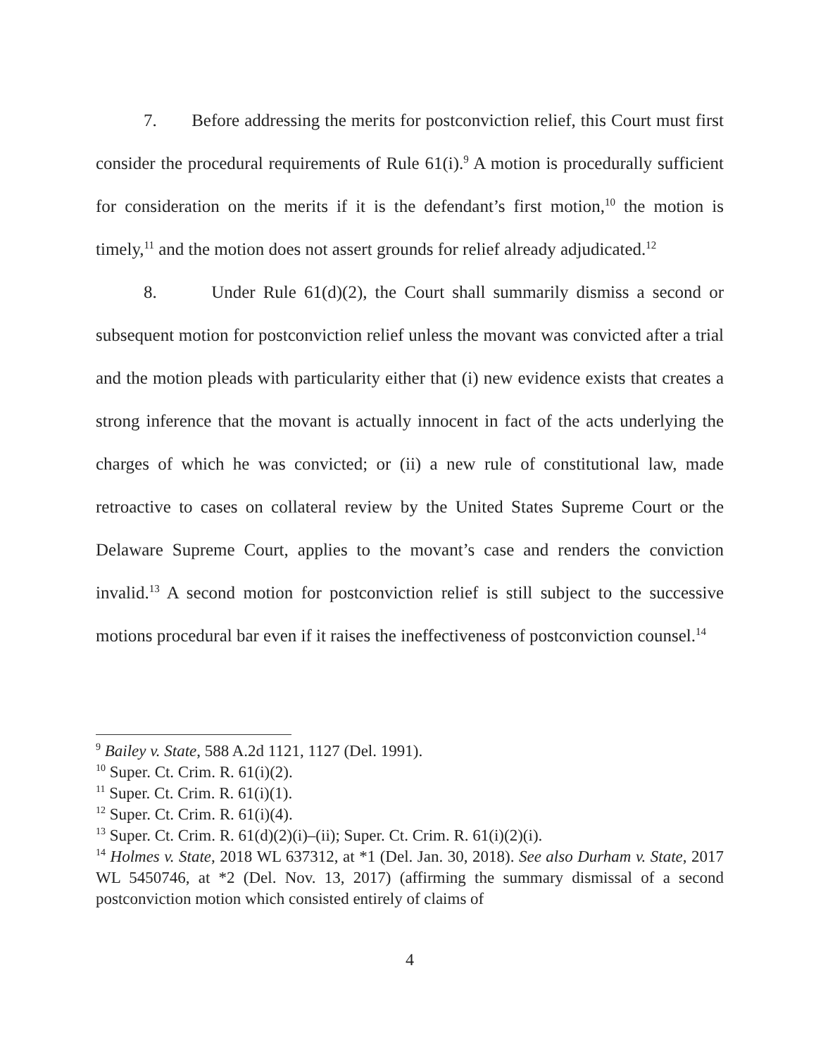7. Before addressing the merits for postconviction relief, this Court must first consider the procedural requirements of Rule 61(i).<sup>9</sup> A motion is procedurally sufficient for consideration on the merits if it is the defendant’s first motion,<sup>10</sup> the motion is timely,<sup>11</sup> and the motion does not assert grounds for relief already adjudicated.<sup>12</sup>
8. Under Rule 61(d)(2), the Court shall summarily dismiss a second or subsequent motion for postconviction relief unless the movant was convicted after a trial and the motion pleads with particularity either that (i) new evidence exists that creates a strong inference that the movant is actually innocent in fact of the acts underlying the charges of which he was convicted; or (ii) a new rule of constitutional law, made retroactive to cases on collateral review by the United States Supreme Court or the Delaware Supreme Court, applies to the movant’s case and renders the conviction invalid.<sup>13</sup> A second motion for postconviction relief is still subject to the successive motions procedural bar even if it raises the ineffectiveness of postconviction counsel.<sup>14</sup>
<sup>9</sup> Bailey v. State, 588 A.2d 1121, 1127 (Del. 1991).
<sup>10</sup> Super. Ct. Crim. R. 61(i)(2).
<sup>11</sup> Super. Ct. Crim. R. 61(i)(1).
<sup>12</sup> Super. Ct. Crim. R. 61(i)(4).
<sup>13</sup> Super. Ct. Crim. R. 61(d)(2)(i)–(ii); Super. Ct. Crim. R. 61(i)(2)(i).
<sup>14</sup> Holmes v. State, 2018 WL 637312, at *1 (Del. Jan. 30, 2018). See also Durham v. State, 2017 WL 5450746, at *2 (Del. Nov. 13, 2017) (affirming the summary dismissal of a second postconviction motion which consisted entirely of claims of
4